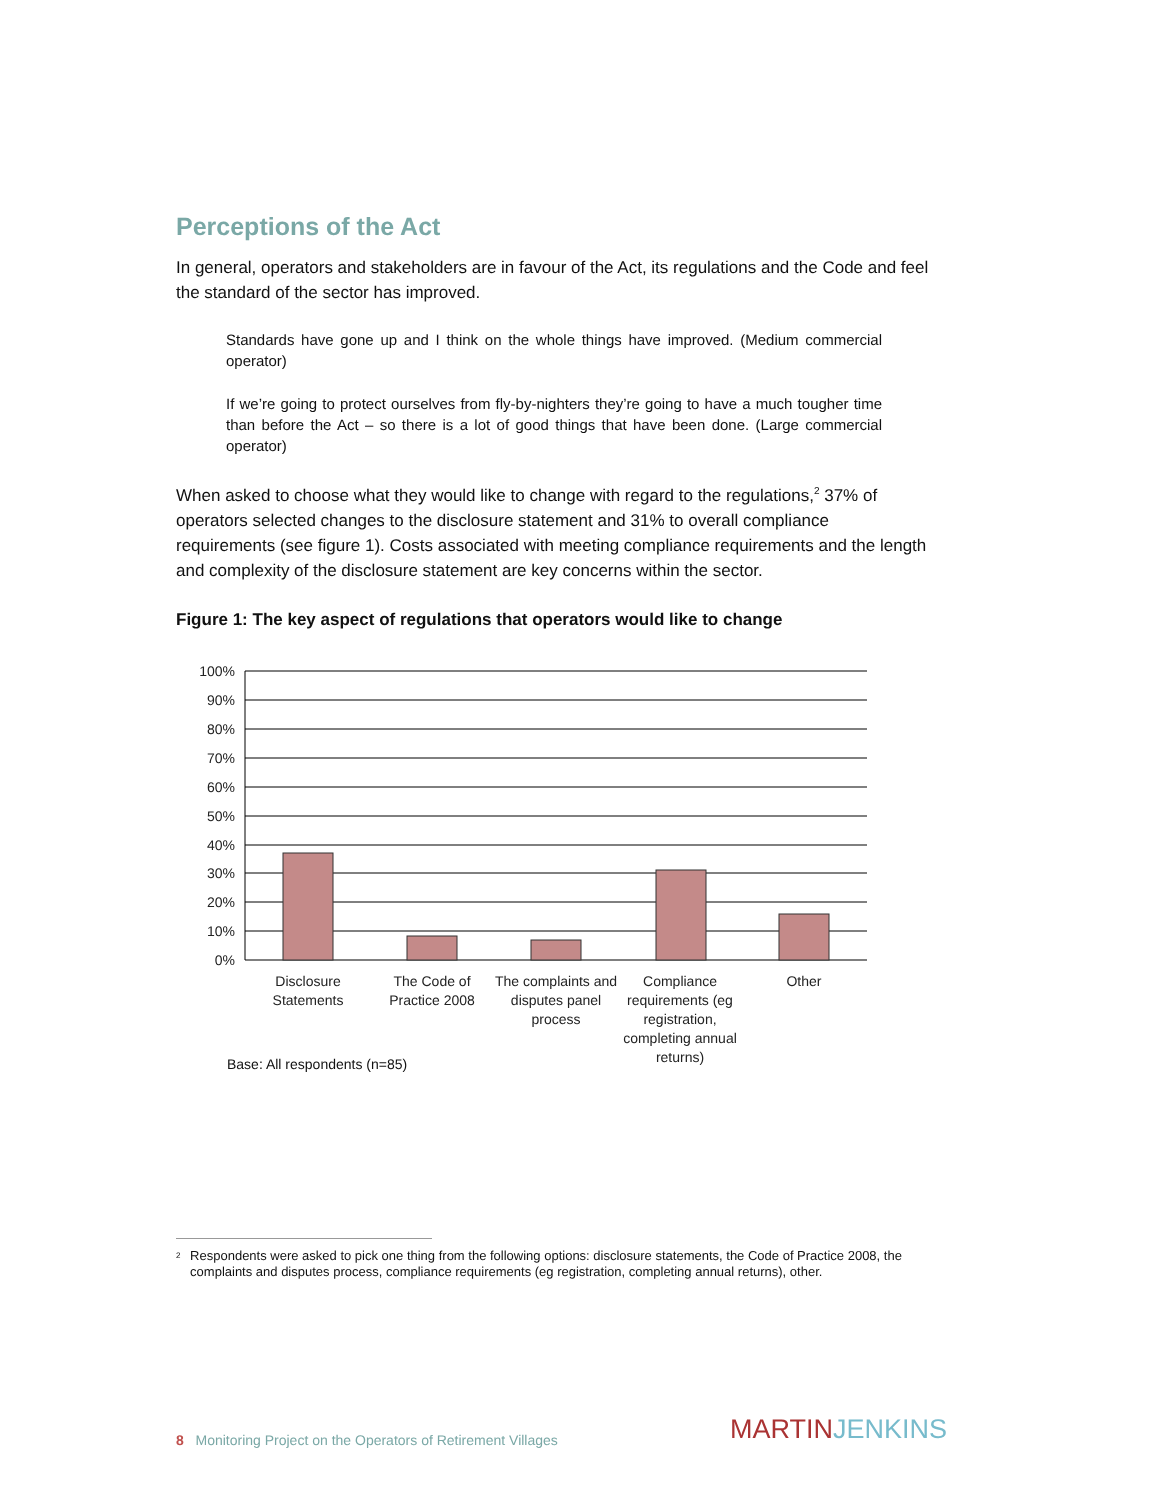Perceptions of the Act
In general, operators and stakeholders are in favour of the Act, its regulations and the Code and feel the standard of the sector has improved.
Standards have gone up and I think on the whole things have improved. (Medium commercial operator)
If we’re going to protect ourselves from fly-by-nighters they’re going to have a much tougher time than before the Act – so there is a lot of good things that have been done. (Large commercial operator)
When asked to choose what they would like to change with regard to the regulations,<sup>2</sup> 37% of operators selected changes to the disclosure statement and 31% to overall compliance requirements (see figure 1). Costs associated with meeting compliance requirements and the length and complexity of the disclosure statement are key concerns within the sector.
Figure 1: The key aspect of regulations that operators would like to change
100%
90%
80%
70%
60%
50%
40%
30%
20%
10%
0%
Disclosure Statements
The Code of Practice 2008
The complaints and disputes panel process
Compliance requirements (eg registration, completing annual returns)
Other
Base: All respondents (n=85)
<sup>2</sup> Respondents were asked to pick one thing from the following options: disclosure statements, the Code of Practice 2008, the complaints and disputes process, compliance requirements (eg registration, completing annual returns), other.
8 Monitoring Project on the Operators of Retirement Villages
MARTIN JENKINS